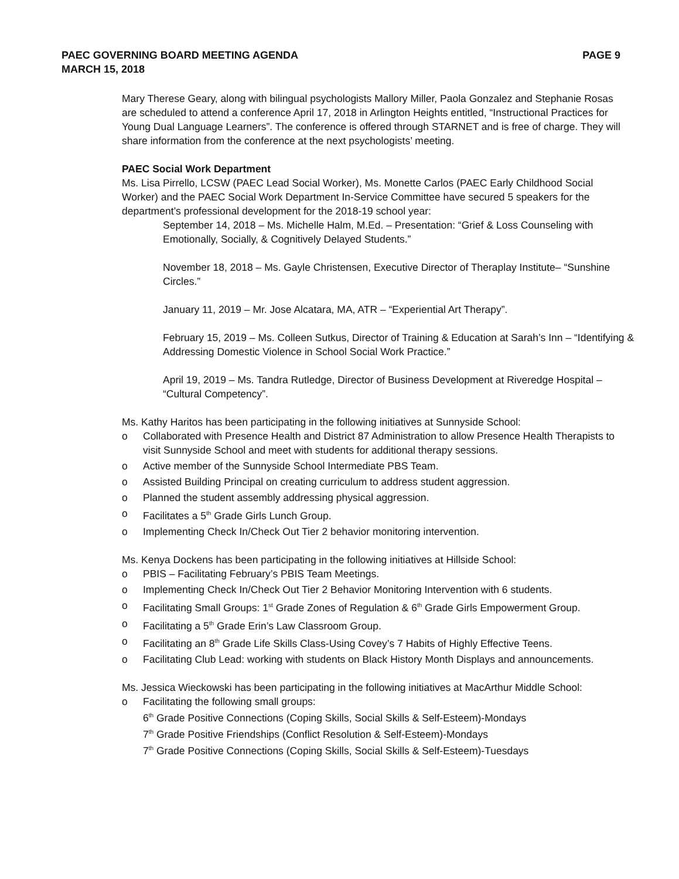PAEC GOVERNING BOARD MEETING AGENDA
MARCH 15, 2018
PAGE 9
Mary Therese Geary, along with bilingual psychologists Mallory Miller, Paola Gonzalez and Stephanie Rosas are scheduled to attend a conference April 17, 2018 in Arlington Heights entitled, “Instructional Practices for Young Dual Language Learners”. The conference is offered through STARNET and is free of charge. They will share information from the conference at the next psychologists’ meeting.
PAEC Social Work Department
Ms. Lisa Pirrello, LCSW (PAEC Lead Social Worker), Ms. Monette Carlos (PAEC Early Childhood Social Worker) and the PAEC Social Work Department In-Service Committee have secured 5 speakers for the department’s professional development for the 2018-19 school year:
September 14, 2018 – Ms. Michelle Halm, M.Ed. – Presentation: “Grief & Loss Counseling with Emotionally, Socially, & Cognitively Delayed Students.”
November 18, 2018 – Ms. Gayle Christensen, Executive Director of Theraplay Institute– “Sunshine Circles.”
January 11, 2019 – Mr. Jose Alcatara, MA, ATR – “Experiential Art Therapy”.
February 15, 2019 – Ms. Colleen Sutkus, Director of Training & Education at Sarah’s Inn – “Identifying & Addressing Domestic Violence in School Social Work Practice.”
April 19, 2019 – Ms. Tandra Rutledge, Director of Business Development at Riveredge Hospital – “Cultural Competency”.
Ms. Kathy Haritos has been participating in the following initiatives at Sunnyside School:
o Collaborated with Presence Health and District 87 Administration to allow Presence Health Therapists to visit Sunnyside School and meet with students for additional therapy sessions.
o Active member of the Sunnyside School Intermediate PBS Team.
o Assisted Building Principal on creating curriculum to address student aggression.
o Planned the student assembly addressing physical aggression.
o Facilitates a 5<sup>th</sup> Grade Girls Lunch Group.
o Implementing Check In/Check Out Tier 2 behavior monitoring intervention.
Ms. Kenya Dockens has been participating in the following initiatives at Hillside School:
o PBIS – Facilitating February’s PBIS Team Meetings.
o Implementing Check In/Check Out Tier 2 Behavior Monitoring Intervention with 6 students.
o Facilitating Small Groups: 1<sup>st</sup> Grade Zones of Regulation & 6<sup>th</sup> Grade Girls Empowerment Group.
o Facilitating a 5<sup>th</sup> Grade Erin’s Law Classroom Group.
o Facilitating an 8<sup>th</sup> Grade Life Skills Class-Using Covey’s 7 Habits of Highly Effective Teens.
o Facilitating Club Lead: working with students on Black History Month Displays and announcements.
Ms. Jessica Wieckowski has been participating in the following initiatives at MacArthur Middle School:
o Facilitating the following small groups:
6<sup>th</sup> Grade Positive Connections (Coping Skills, Social Skills & Self-Esteem)-Mondays
7<sup>th</sup> Grade Positive Friendships (Conflict Resolution & Self-Esteem)-Mondays
7<sup>th</sup> Grade Positive Connections (Coping Skills, Social Skills & Self-Esteem)-Tuesdays